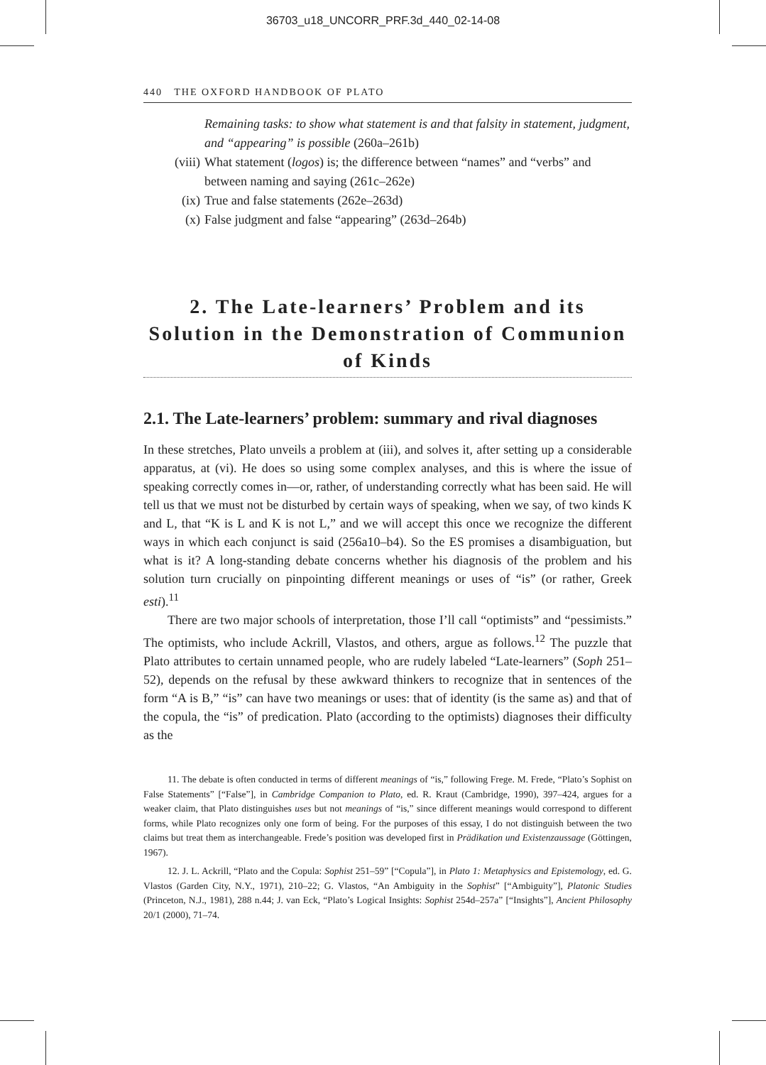36703_u18_UNCORR_PRF.3d_440_02-14-08
440 THE OXFORD HANDBOOK OF PLATO
Remaining tasks: to show what statement is and that falsity in statement, judgment, and “appearing” is possible (260a–261b)
(viii) What statement (logos) is; the difference between “names” and “verbs” and between naming and saying (261c–262e)
(ix) True and false statements (262e–263d)
(x) False judgment and false “appearing” (263d–264b)
2. The Late-learners’ Problem and its Solution in the Demonstration of Communion of Kinds
2.1. The Late-learners’ problem: summary and rival diagnoses
In these stretches, Plato unveils a problem at (iii), and solves it, after setting up a considerable apparatus, at (vi). He does so using some complex analyses, and this is where the issue of speaking correctly comes in—or, rather, of understanding correctly what has been said. He will tell us that we must not be disturbed by certain ways of speaking, when we say, of two kinds K and L, that “K is L and K is not L,” and we will accept this once we recognize the different ways in which each conjunct is said (256a10–b4). So the ES promises a disambiguation, but what is it? A long-standing debate concerns whether his diagnosis of the problem and his solution turn crucially on pinpointing different meanings or uses of “is” (or rather, Greek esti).<sup>11</sup>
There are two major schools of interpretation, those I’ll call “optimists” and “pessimists.” The optimists, who include Ackrill, Vlastos, and others, argue as follows.<sup>12</sup> The puzzle that Plato attributes to certain unnamed people, who are rudely labeled “Late-learners” (Soph 251–52), depends on the refusal by these awkward thinkers to recognize that in sentences of the form “A is B,” “is” can have two meanings or uses: that of identity (is the same as) and that of the copula, the “is” of predication. Plato (according to the optimists) diagnoses their difficulty as the
11. The debate is often conducted in terms of different meanings of “is,” following Frege. M. Frede, “Plato’s Sophist on False Statements” [“False”], in Cambridge Companion to Plato, ed. R. Kraut (Cambridge, 1990), 397–424, argues for a weaker claim, that Plato distinguishes uses but not meanings of “is,” since different meanings would correspond to different forms, while Plato recognizes only one form of being. For the purposes of this essay, I do not distinguish between the two claims but treat them as interchangeable. Frede’s position was developed first in Prädikation und Existenzaussage (Göttingen, 1967).
12. J. L. Ackrill, “Plato and the Copula: Sophist 251–59” [“Copula”], in Plato 1: Metaphysics and Epistemology, ed. G. Vlastos (Garden City, N.Y., 1971), 210–22; G. Vlastos, “An Ambiguity in the Sophist” [“Ambiguity”], Platonic Studies (Princeton, N.J., 1981), 288 n.44; J. van Eck, “Plato’s Logical Insights: Sophist 254d–257a” [“Insights”], Ancient Philosophy 20/1 (2000), 71–74.